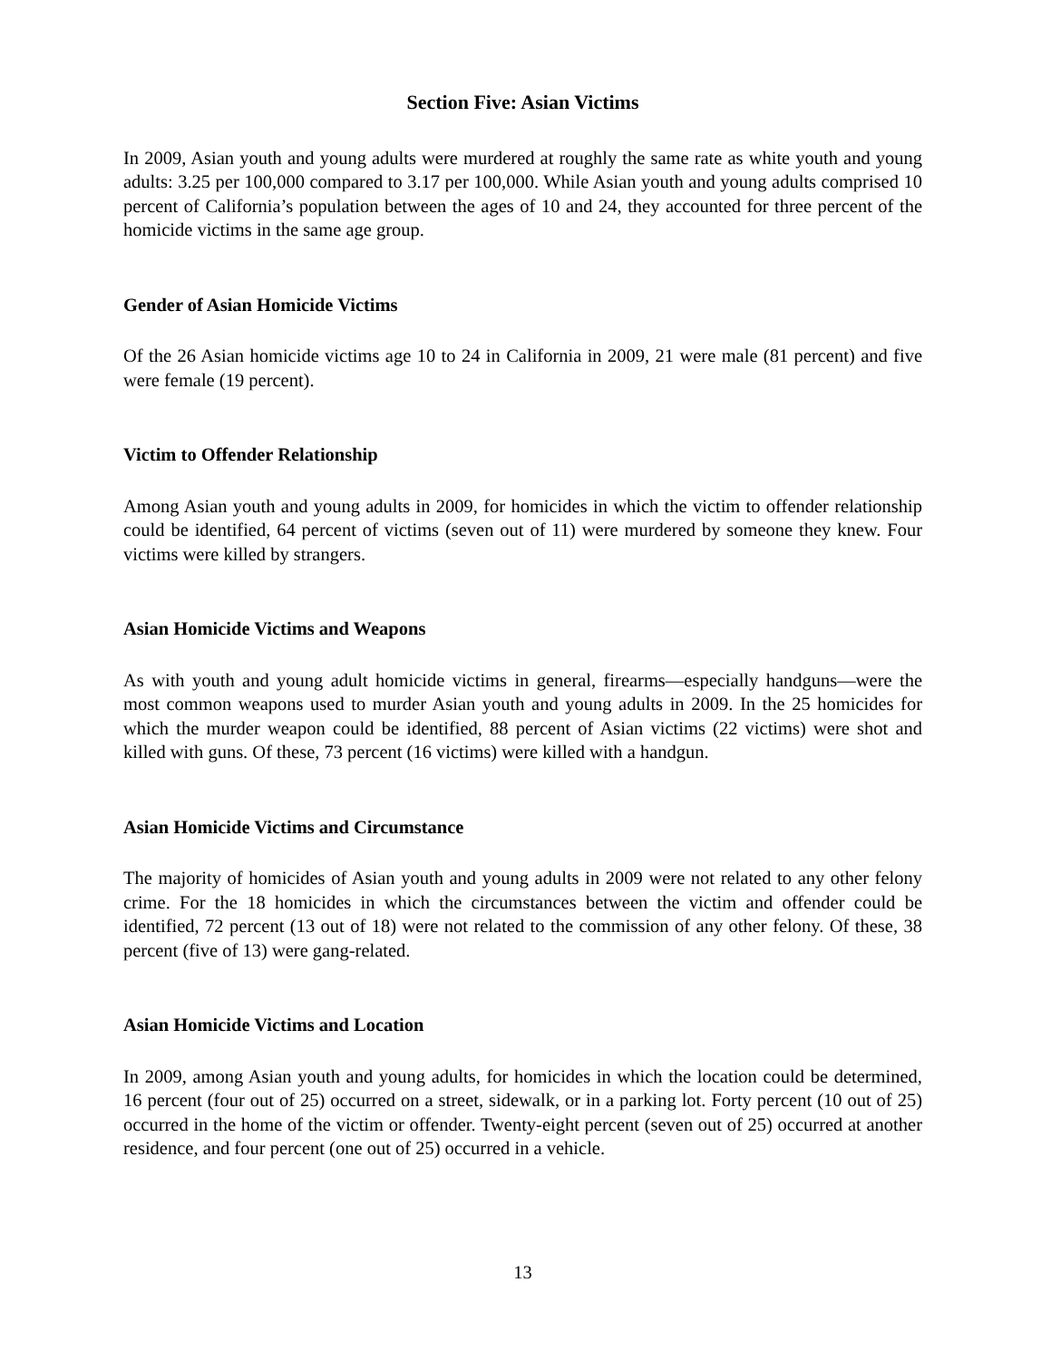Section Five: Asian Victims
In 2009, Asian youth and young adults were murdered at roughly the same rate as white youth and young adults: 3.25 per 100,000 compared to 3.17 per 100,000. While Asian youth and young adults comprised 10 percent of California’s population between the ages of 10 and 24, they accounted for three percent of the homicide victims in the same age group.
Gender of Asian Homicide Victims
Of the 26 Asian homicide victims age 10 to 24 in California in 2009, 21 were male (81 percent) and five were female (19 percent).
Victim to Offender Relationship
Among Asian youth and young adults in 2009, for homicides in which the victim to offender relationship could be identified, 64 percent of victims (seven out of 11) were murdered by someone they knew. Four victims were killed by strangers.
Asian Homicide Victims and Weapons
As with youth and young adult homicide victims in general, firearms—especially handguns—were the most common weapons used to murder Asian youth and young adults in 2009. In the 25 homicides for which the murder weapon could be identified, 88 percent of Asian victims (22 victims) were shot and killed with guns. Of these, 73 percent (16 victims) were killed with a handgun.
Asian Homicide Victims and Circumstance
The majority of homicides of Asian youth and young adults in 2009 were not related to any other felony crime. For the 18 homicides in which the circumstances between the victim and offender could be identified, 72 percent (13 out of 18) were not related to the commission of any other felony. Of these, 38 percent (five of 13) were gang-related.
Asian Homicide Victims and Location
In 2009, among Asian youth and young adults, for homicides in which the location could be determined, 16 percent (four out of 25) occurred on a street, sidewalk, or in a parking lot. Forty percent (10 out of 25) occurred in the home of the victim or offender. Twenty-eight percent (seven out of 25) occurred at another residence, and four percent (one out of 25) occurred in a vehicle.
13